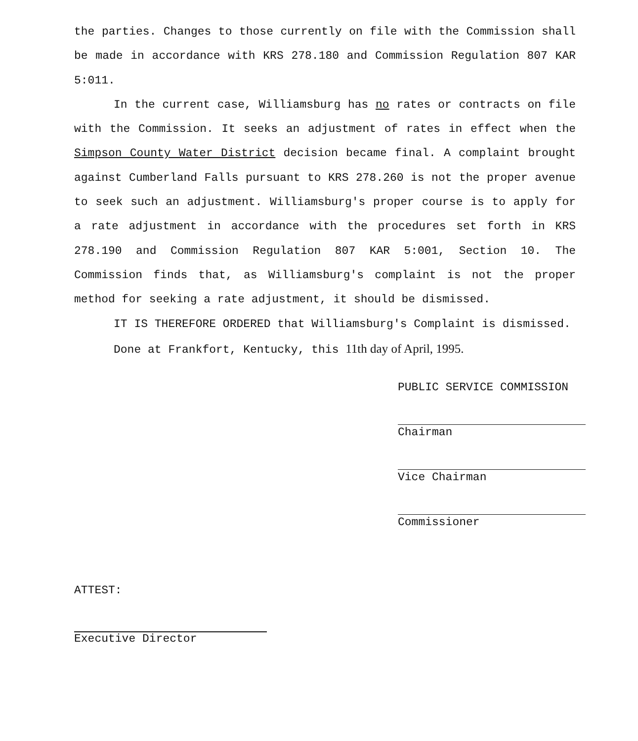the parties. Changes to those currently on file with the Commission shall be made in accordance with KRS 278.180 and Commission Regulation 807 KAR 5:011.
In the current case, Williamsburg has no rates or contracts on file with the Commission. It seeks an adjustment of rates in effect when the Simpson County Water District decision became final. A complaint brought against Cumberland Falls pursuant to KRS 278.260 is not the proper avenue to seek such an adjustment. Williamsburg's proper course is to apply for a rate adjustment in accordance with the procedures set forth in KRS 278.190 and Commission Regulation 807 KAR 5:001, Section 10. The Commission finds that, as Williamsburg's complaint is not the proper method for seeking a rate adjustment, it should be dismissed.
IT IS THEREFORE ORDERED that Williamsburg's Complaint is dismissed.
Done at Frankfort, Kentucky, this 11th day of April, 1995.
PUBLIC SERVICE COMMISSION
Chairman
Vice Chairman
Commissioner
ATTEST:
Executive Director